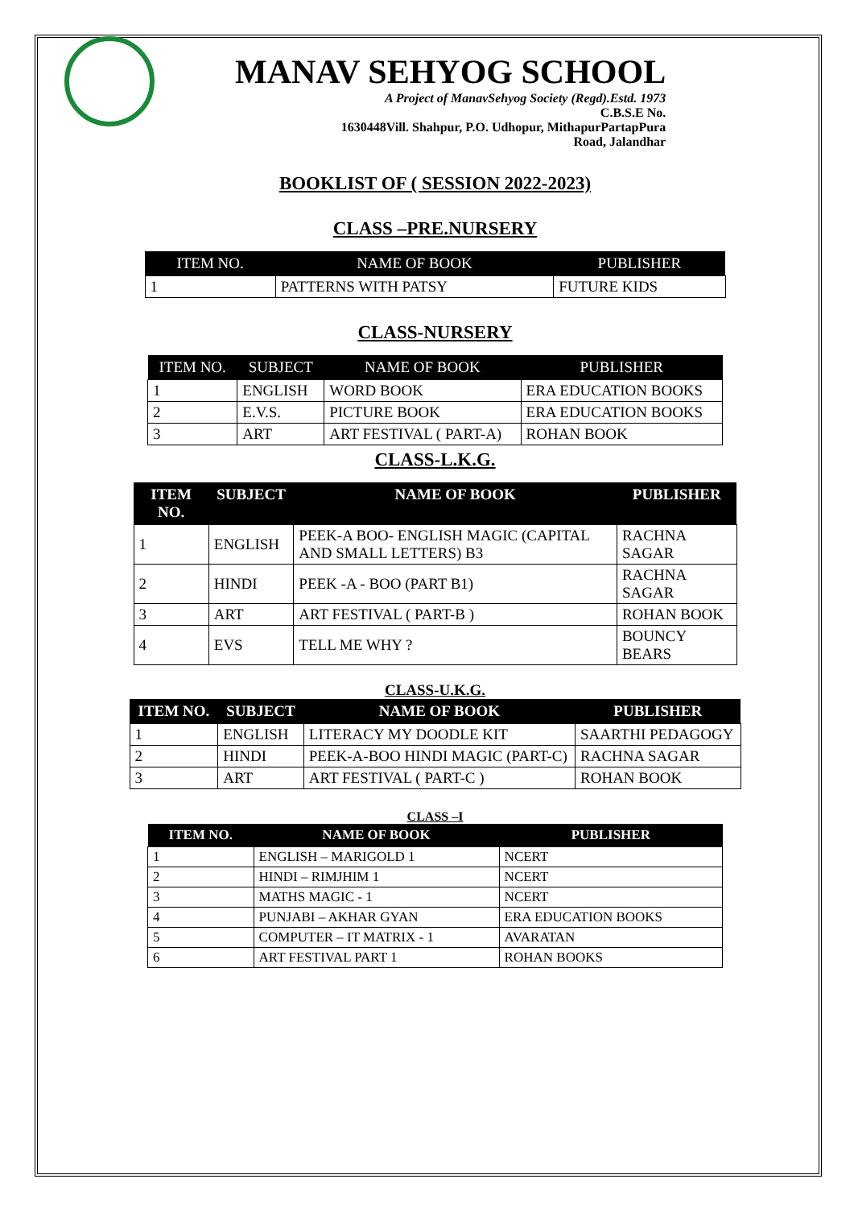MANAV SEHYOG SCHOOL
A Project of ManavSehyog Society (Regd).Estd. 1973
C.B.S.E No.
1630448Vill. Shahpur, P.O. Udhopur, MithapurPartapPura
Road, Jalandhar
BOOKLIST OF ( SESSION 2022-2023)
CLASS –PRE.NURSERY
| ITEM NO. | NAME OF BOOK | PUBLISHER |
| --- | --- | --- |
| 1 | PATTERNS WITH PATSY | FUTURE KIDS |
CLASS-NURSERY
| ITEM NO. | SUBJECT | NAME OF BOOK | PUBLISHER |
| --- | --- | --- | --- |
| 1 | ENGLISH | WORD BOOK | ERA EDUCATION BOOKS |
| 2 | E.V.S. | PICTURE BOOK | ERA EDUCATION BOOKS |
| 3 | ART | ART FESTIVAL ( PART-A) | ROHAN BOOK |
CLASS-L.K.G.
| ITEM NO. | SUBJECT | NAME OF BOOK | PUBLISHER |
| --- | --- | --- | --- |
| 1 | ENGLISH | PEEK-A BOO- ENGLISH MAGIC (CAPITAL AND SMALL LETTERS) B3 | RACHNA SAGAR |
| 2 | HINDI | PEEK -A - BOO (PART B1) | RACHNA SAGAR |
| 3 | ART | ART FESTIVAL ( PART-B ) | ROHAN BOOK |
| 4 | EVS | TELL ME WHY ? | BOUNCY BEARS |
CLASS-U.K.G.
| ITEM NO. | SUBJECT | NAME OF BOOK | PUBLISHER |
| --- | --- | --- | --- |
| 1 | ENGLISH | LITERACY MY DOODLE KIT | SAARTHI PEDAGOGY |
| 2 | HINDI | PEEK-A-BOO HINDI MAGIC (PART-C) | RACHNA SAGAR |
| 3 | ART | ART FESTIVAL ( PART-C ) | ROHAN BOOK |
CLASS –I
| ITEM NO. | NAME OF BOOK | PUBLISHER |
| --- | --- | --- |
| 1 | ENGLISH – MARIGOLD 1 | NCERT |
| 2 | HINDI – RIMJHIM 1 | NCERT |
| 3 | MATHS MAGIC - 1 | NCERT |
| 4 | PUNJABI – AKHAR GYAN | ERA EDUCATION BOOKS |
| 5 | COMPUTER – IT MATRIX - 1 | AVARATAN |
| 6 | ART FESTIVAL PART 1 | ROHAN BOOKS |